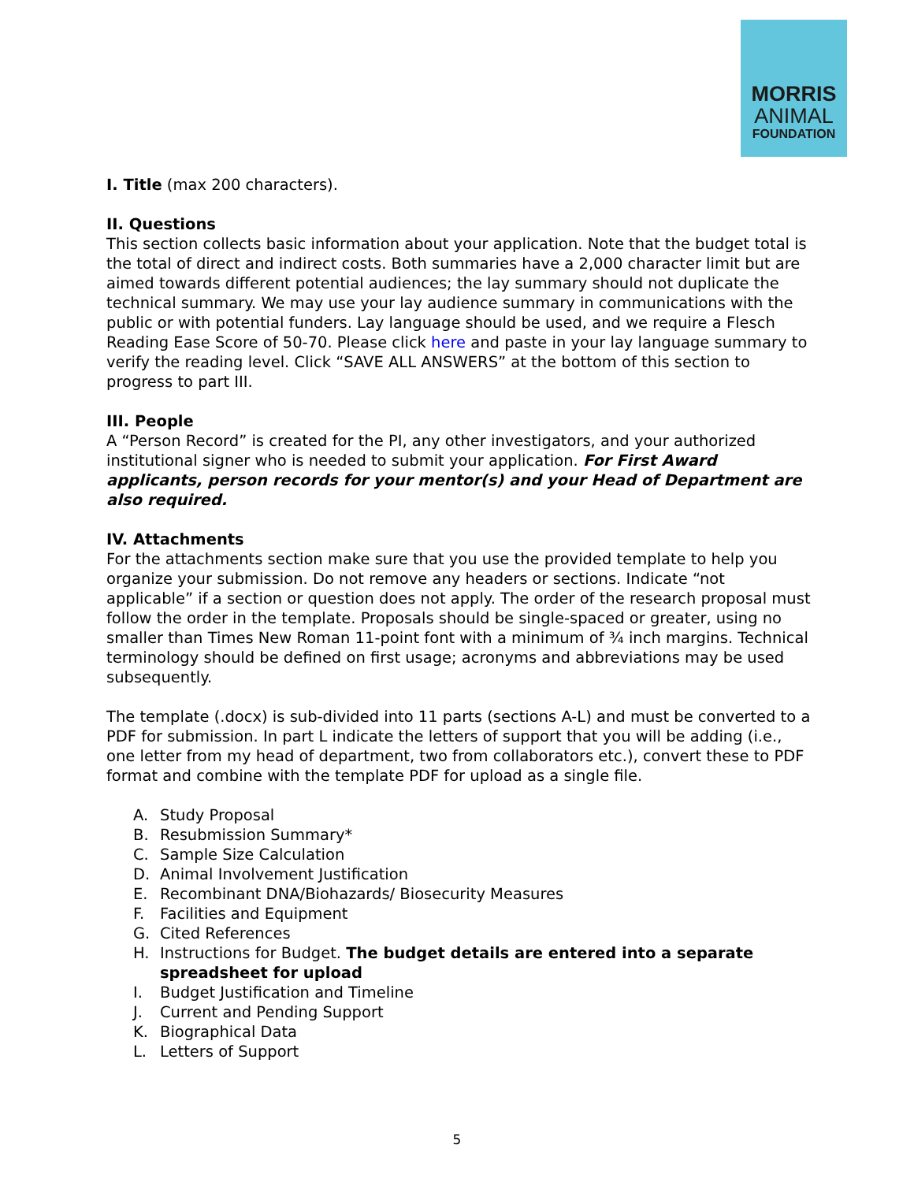MORRIS
ANIMAL
FOUNDATION
I. Title (max 200 characters).
II. Questions
This section collects basic information about your application. Note that the budget total is the total of direct and indirect costs. Both summaries have a 2,000 character limit but are aimed towards different potential audiences; the lay summary should not duplicate the technical summary. We may use your lay audience summary in communications with the public or with potential funders. Lay language should be used, and we require a Flesch Reading Ease Score of 50-70. Please click here and paste in your lay language summary to verify the reading level. Click “SAVE ALL ANSWERS” at the bottom of this section to progress to part III.
III. People
A “Person Record” is created for the PI, any other investigators, and your authorized institutional signer who is needed to submit your application. For First Award applicants, person records for your mentor(s) and your Head of Department are also required.
IV. Attachments
For the attachments section make sure that you use the provided template to help you organize your submission. Do not remove any headers or sections. Indicate “not applicable” if a section or question does not apply. The order of the research proposal must follow the order in the template. Proposals should be single-spaced or greater, using no smaller than Times New Roman 11-point font with a minimum of ¾ inch margins. Technical terminology should be defined on first usage; acronyms and abbreviations may be used subsequently.
The template (.docx) is sub-divided into 11 parts (sections A-L) and must be converted to a PDF for submission. In part L indicate the letters of support that you will be adding (i.e., one letter from my head of department, two from collaborators etc.), convert these to PDF format and combine with the template PDF for upload as a single file.
A. Study Proposal
B. Resubmission Summary*
C. Sample Size Calculation
D. Animal Involvement Justification
E. Recombinant DNA/Biohazards/ Biosecurity Measures
F. Facilities and Equipment
G. Cited References
H. Instructions for Budget. The budget details are entered into a separate spreadsheet for upload
I. Budget Justification and Timeline
J. Current and Pending Support
K. Biographical Data
L. Letters of Support
5